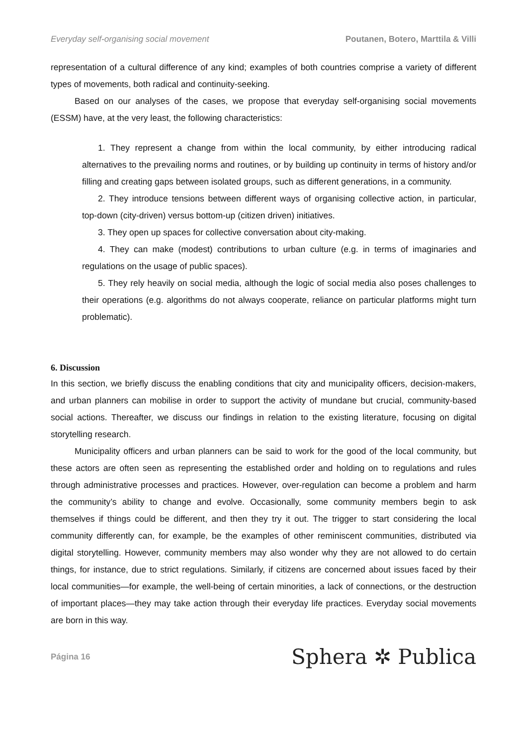Everyday self-organising social movement Poutanen, Botero, Marttila & Villi
representation of a cultural difference of any kind; examples of both countries comprise a variety of different types of movements, both radical and continuity-seeking.
Based on our analyses of the cases, we propose that everyday self-organising social movements (ESSM) have, at the very least, the following characteristics:
1. They represent a change from within the local community, by either introducing radical alternatives to the prevailing norms and routines, or by building up continuity in terms of history and/or filling and creating gaps between isolated groups, such as different generations, in a community.
2. They introduce tensions between different ways of organising collective action, in particular, top-down (city-driven) versus bottom-up (citizen driven) initiatives.
3. They open up spaces for collective conversation about city-making.
4. They can make (modest) contributions to urban culture (e.g. in terms of imaginaries and regulations on the usage of public spaces).
5. They rely heavily on social media, although the logic of social media also poses challenges to their operations (e.g. algorithms do not always cooperate, reliance on particular platforms might turn problematic).
6. Discussion
In this section, we briefly discuss the enabling conditions that city and municipality officers, decision-makers, and urban planners can mobilise in order to support the activity of mundane but crucial, community-based social actions. Thereafter, we discuss our findings in relation to the existing literature, focusing on digital storytelling research.
Municipality officers and urban planners can be said to work for the good of the local community, but these actors are often seen as representing the established order and holding on to regulations and rules through administrative processes and practices. However, over-regulation can become a problem and harm the community’s ability to change and evolve. Occasionally, some community members begin to ask themselves if things could be different, and then they try it out. The trigger to start considering the local community differently can, for example, be the examples of other reminiscent communities, distributed via digital storytelling. However, community members may also wonder why they are not allowed to do certain things, for instance, due to strict regulations. Similarly, if citizens are concerned about issues faced by their local communities—for example, the well-being of certain minorities, a lack of connections, or the destruction of important places—they may take action through their everyday life practices. Everyday social movements are born in this way.
Página 16 Sphera ✲ Publica